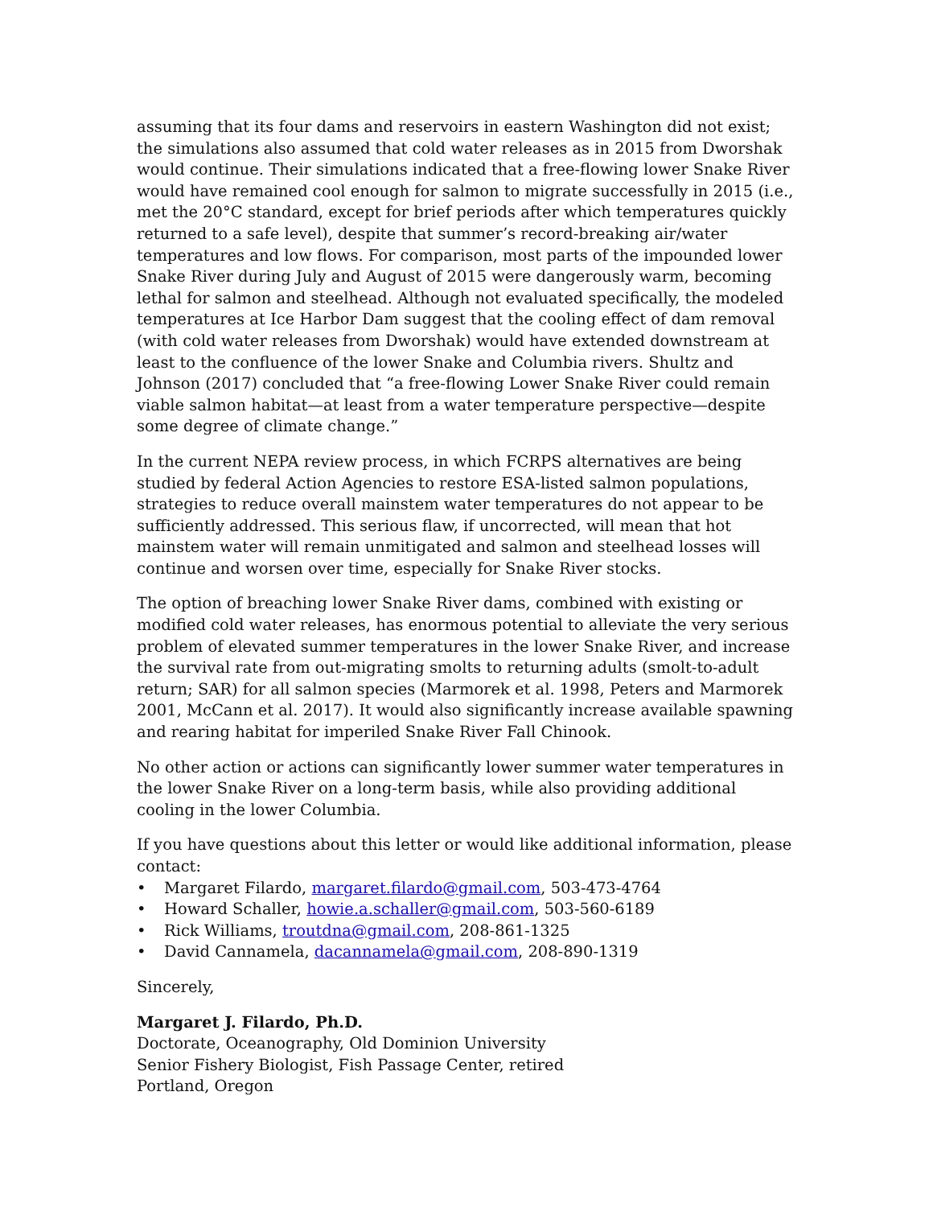assuming that its four dams and reservoirs in eastern Washington did not exist; the simulations also assumed that cold water releases as in 2015 from Dworshak would continue. Their simulations indicated that a free-flowing lower Snake River would have remained cool enough for salmon to migrate successfully in 2015 (i.e., met the 20°C standard, except for brief periods after which temperatures quickly returned to a safe level), despite that summer’s record-breaking air/water temperatures and low flows. For comparison, most parts of the impounded lower Snake River during July and August of 2015 were dangerously warm, becoming lethal for salmon and steelhead. Although not evaluated specifically, the modeled temperatures at Ice Harbor Dam suggest that the cooling effect of dam removal (with cold water releases from Dworshak) would have extended downstream at least to the confluence of the lower Snake and Columbia rivers. Shultz and Johnson (2017) concluded that “a free-flowing Lower Snake River could remain viable salmon habitat—at least from a water temperature perspective—despite some degree of climate change.”
In the current NEPA review process, in which FCRPS alternatives are being studied by federal Action Agencies to restore ESA-listed salmon populations, strategies to reduce overall mainstem water temperatures do not appear to be sufficiently addressed. This serious flaw, if uncorrected, will mean that hot mainstem water will remain unmitigated and salmon and steelhead losses will continue and worsen over time, especially for Snake River stocks.
The option of breaching lower Snake River dams, combined with existing or modified cold water releases, has enormous potential to alleviate the very serious problem of elevated summer temperatures in the lower Snake River, and increase the survival rate from out-migrating smolts to returning adults (smolt-to-adult return; SAR) for all salmon species (Marmorek et al. 1998, Peters and Marmorek 2001, McCann et al. 2017). It would also significantly increase available spawning and rearing habitat for imperiled Snake River Fall Chinook.
No other action or actions can significantly lower summer water temperatures in the lower Snake River on a long-term basis, while also providing additional cooling in the lower Columbia.
If you have questions about this letter or would like additional information, please contact:
• Margaret Filardo, margaret.filardo@gmail.com, 503-473-4764
• Howard Schaller, howie.a.schaller@gmail.com, 503-560-6189
• Rick Williams, troutdna@gmail.com, 208-861-1325
• David Cannamela, dacannamela@gmail.com, 208-890-1319
Sincerely,
Margaret J. Filardo, Ph.D.
Doctorate, Oceanography, Old Dominion University
Senior Fishery Biologist, Fish Passage Center, retired
Portland, Oregon